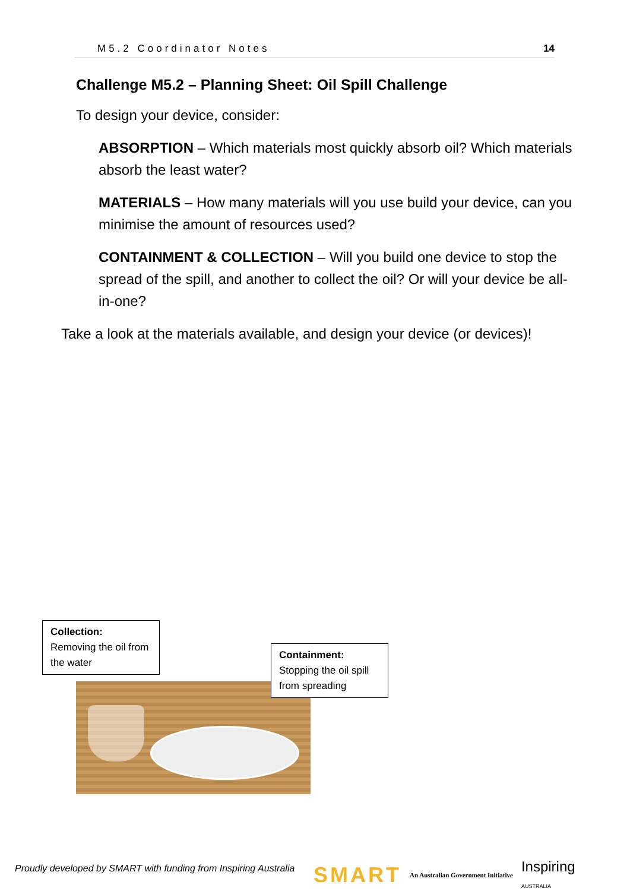M5.2 Coordinator Notes 14
Challenge M5.2 – Planning Sheet: Oil Spill Challenge
To design your device, consider:
ABSORPTION – Which materials most quickly absorb oil? Which materials absorb the least water?
MATERIALS – How many materials will you use build your device, can you minimise the amount of resources used?
CONTAINMENT & COLLECTION – Will you build one device to stop the spread of the spill, and another to collect the oil? Or will your device be all-in-one?
Take a look at the materials available, and design your device (or devices)!
Collection:
Removing the oil from the water
Containment:
Stopping the oil spill from spreading
Proudly developed by SMART with funding from Inspiring Australia
SMART An Australian Government Initiative Inspiring
AUSTRALIA